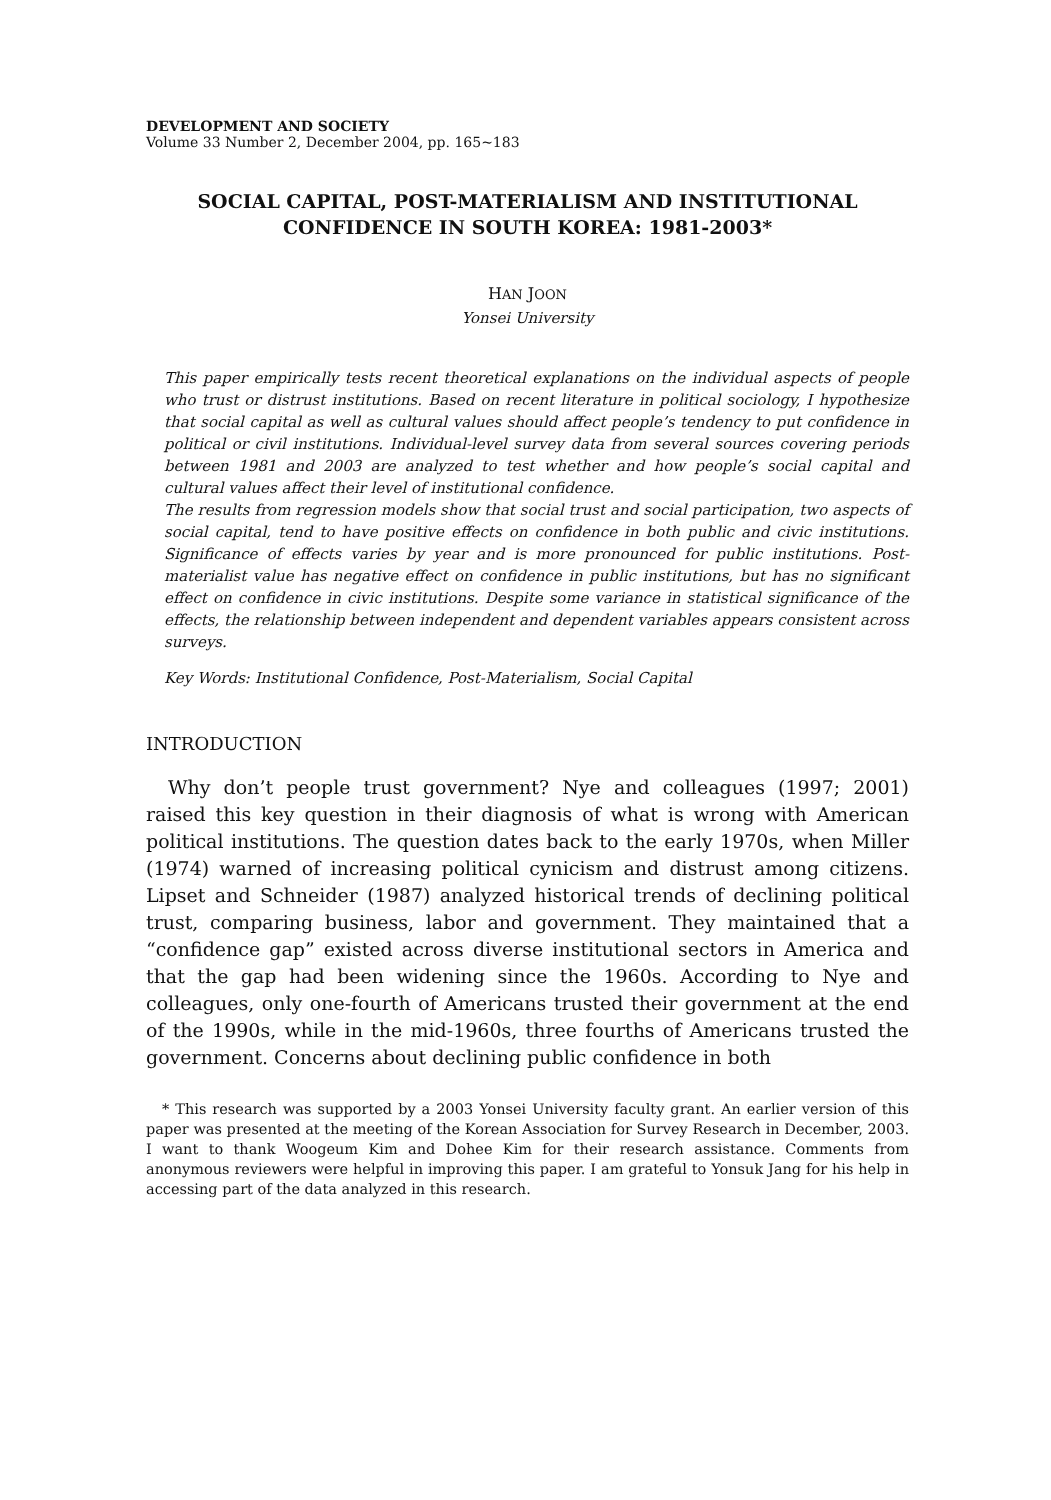DEVELOPMENT AND SOCIETY
Volume 33 Number 2, December 2004, pp. 165~183
SOCIAL CAPITAL, POST-MATERIALISM AND INSTITUTIONAL CONFIDENCE IN SOUTH KOREA: 1981-2003*
HAN JOON
Yonsei University
This paper empirically tests recent theoretical explanations on the individual aspects of people who trust or distrust institutions. Based on recent literature in political sociology, I hypothesize that social capital as well as cultural values should affect people’s tendency to put confidence in political or civil institutions. Individual-level survey data from several sources covering periods between 1981 and 2003 are analyzed to test whether and how people’s social capital and cultural values affect their level of institutional confidence.
The results from regression models show that social trust and social participation, two aspects of social capital, tend to have positive effects on confidence in both public and civic institutions. Significance of effects varies by year and is more pronounced for public institutions. Post-materialist value has negative effect on confidence in public institutions, but has no significant effect on confidence in civic institutions. Despite some variance in statistical significance of the effects, the relationship between independent and dependent variables appears consistent across surveys.
Key Words: Institutional Confidence, Post-Materialism, Social Capital
INTRODUCTION
Why don’t people trust government? Nye and colleagues (1997; 2001) raised this key question in their diagnosis of what is wrong with American political institutions. The question dates back to the early 1970s, when Miller (1974) warned of increasing political cynicism and distrust among citizens. Lipset and Schneider (1987) analyzed historical trends of declining political trust, comparing business, labor and government. They maintained that a “confidence gap” existed across diverse institutional sectors in America and that the gap had been widening since the 1960s. According to Nye and colleagues, only one-fourth of Americans trusted their government at the end of the 1990s, while in the mid-1960s, three fourths of Americans trusted the government. Concerns about declining public confidence in both
* This research was supported by a 2003 Yonsei University faculty grant. An earlier version of this paper was presented at the meeting of the Korean Association for Survey Research in December, 2003. I want to thank Woogeum Kim and Dohee Kim for their research assistance. Comments from anonymous reviewers were helpful in improving this paper. I am grateful to Yonsuk Jang for his help in accessing part of the data analyzed in this research.